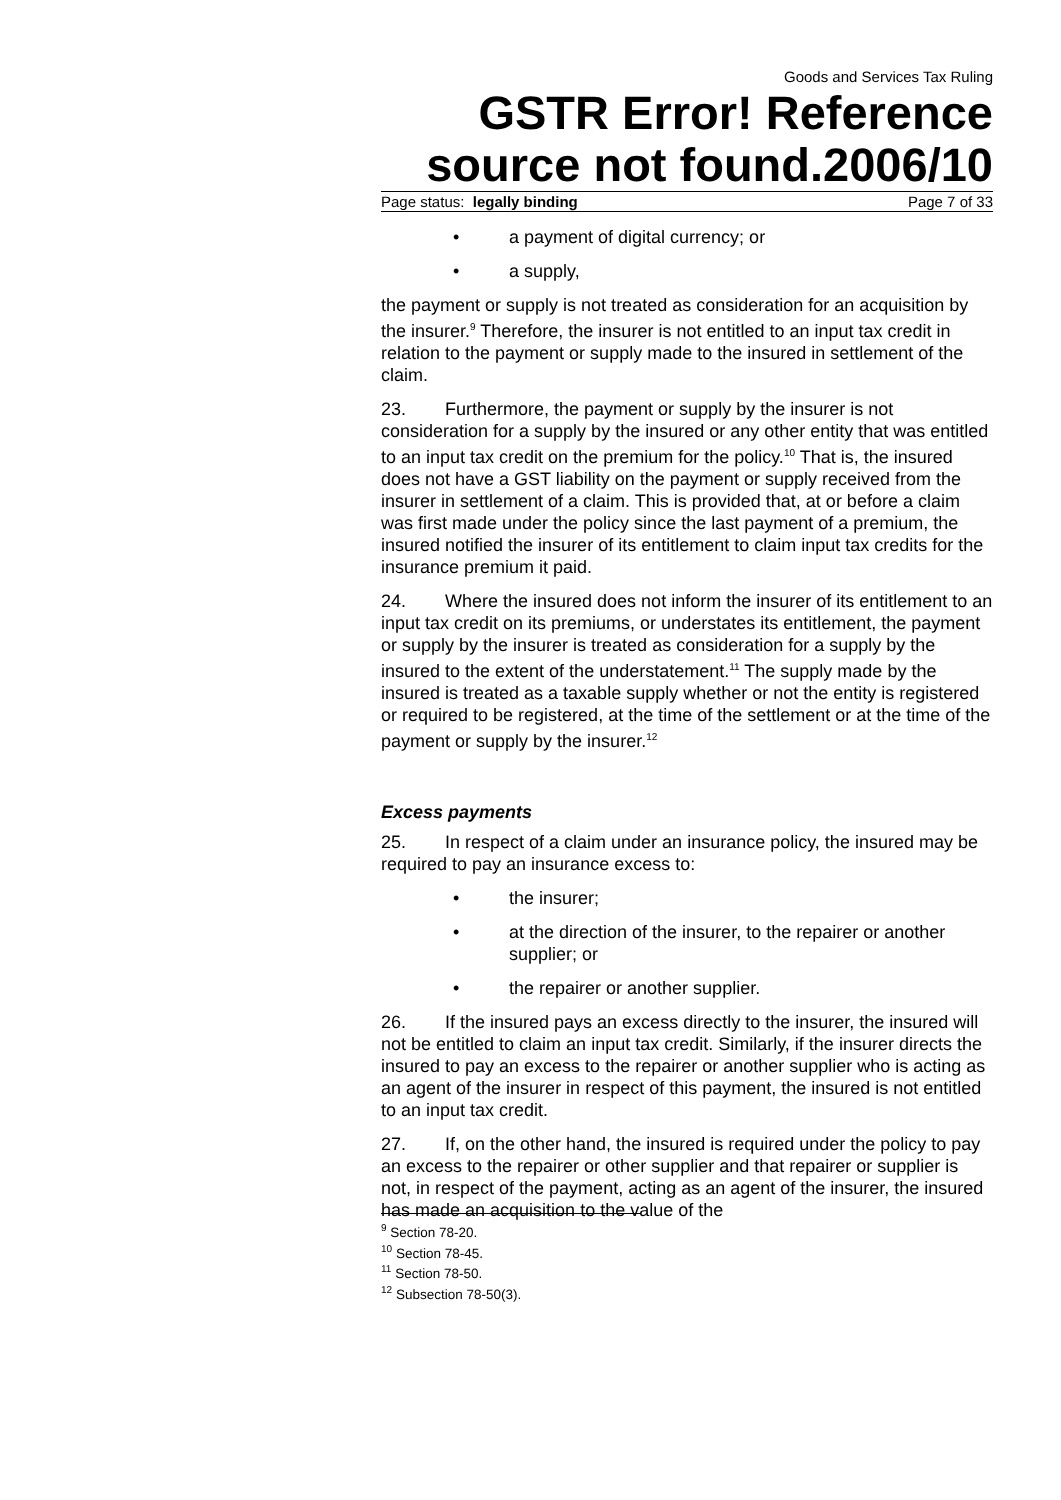Goods and Services Tax Ruling
GSTR Error! Reference source not found.2006/10
Page status: legally binding Page 7 of 33
• a payment of digital currency; or
• a supply,
the payment or supply is not treated as consideration for an acquisition by the insurer.<sup>9</sup> Therefore, the insurer is not entitled to an input tax credit in relation to the payment or supply made to the insured in settlement of the claim.
23. Furthermore, the payment or supply by the insurer is not consideration for a supply by the insured or any other entity that was entitled to an input tax credit on the premium for the policy.<sup>10</sup> That is, the insured does not have a GST liability on the payment or supply received from the insurer in settlement of a claim. This is provided that, at or before a claim was first made under the policy since the last payment of a premium, the insured notified the insurer of its entitlement to claim input tax credits for the insurance premium it paid.
24. Where the insured does not inform the insurer of its entitlement to an input tax credit on its premiums, or understates its entitlement, the payment or supply by the insurer is treated as consideration for a supply by the insured to the extent of the understatement.<sup>11</sup> The supply made by the insured is treated as a taxable supply whether or not the entity is registered or required to be registered, at the time of the settlement or at the time of the payment or supply by the insurer.<sup>12</sup>
Excess payments
25. In respect of a claim under an insurance policy, the insured may be required to pay an insurance excess to:
• the insurer;
• at the direction of the insurer, to the repairer or another supplier; or
• the repairer or another supplier.
26. If the insured pays an excess directly to the insurer, the insured will not be entitled to claim an input tax credit. Similarly, if the insurer directs the insured to pay an excess to the repairer or another supplier who is acting as an agent of the insurer in respect of this payment, the insured is not entitled to an input tax credit.
27. If, on the other hand, the insured is required under the policy to pay an excess to the repairer or other supplier and that repairer or supplier is not, in respect of the payment, acting as an agent of the insurer, the insured has made an acquisition to the value of the
<sup>9</sup> Section 78-20.
<sup>10</sup> Section 78-45.
<sup>11</sup> Section 78-50.
<sup>12</sup> Subsection 78-50(3).